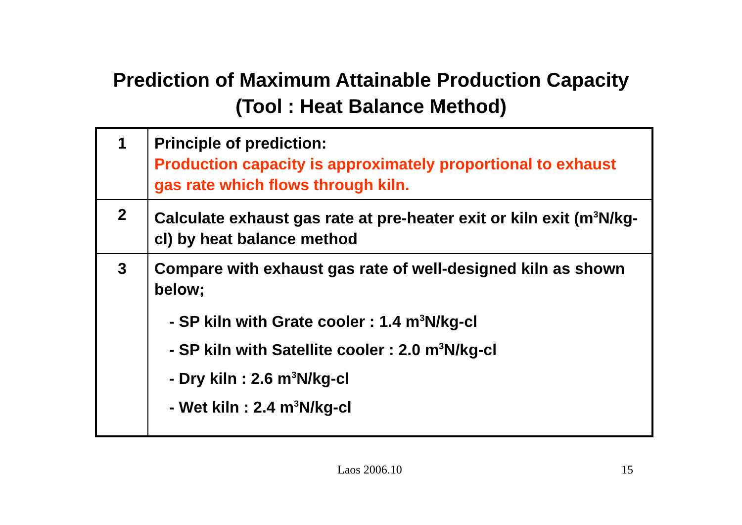Prediction of Maximum Attainable Production Capacity
(Tool : Heat Balance Method)
| 1 | Principle of prediction: Production capacity is approximately proportional to exhaust gas rate which flows through kiln. |
| 2 | Calculate exhaust gas rate at pre-heater exit or kiln exit (m<sup>3</sup>N/kg-cl) by heat balance method |
| 3 | Compare with exhaust gas rate of well-designed kiln as shown below; - SP kiln with Grate cooler : 1.4 m<sup>3</sup>N/kg-cl - SP kiln with Satellite cooler : 2.0 m<sup>3</sup>N/kg-cl - Dry kiln : 2.6 m<sup>3</sup>N/kg-cl - Wet kiln : 2.4 m<sup>3</sup>N/kg-cl |
Laos 2006.10 15